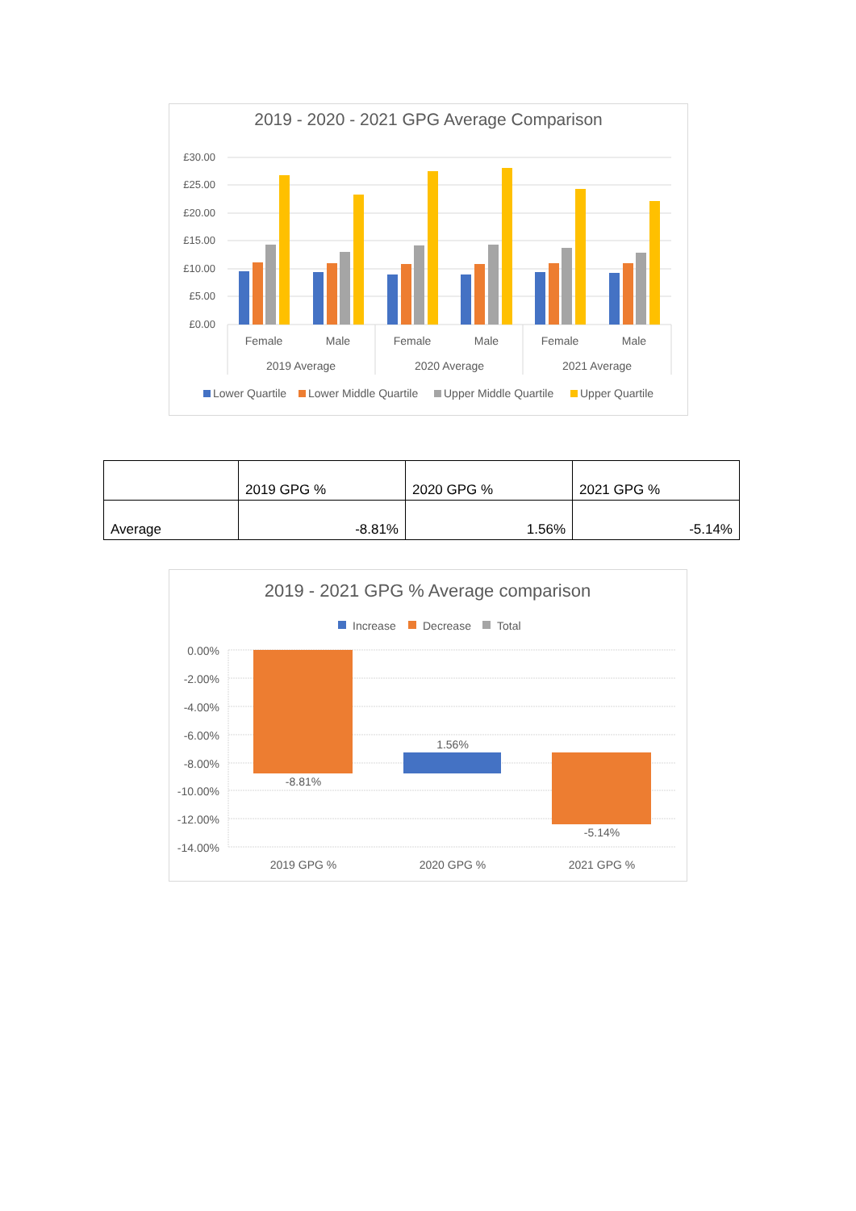2019 - 2020 - 2021 GPG Average Comparison
£30.00
£25.00
£20.00
£15.00
£10.00
£5.00
£0.00
Female
Male
Female
Male
Female
Male
2019 Average
2020 Average
2021 Average
Lower Quartile
Lower Middle Quartile
Upper Middle Quartile
Upper Quartile
| | 2019 GPG % | 2020 GPG % | 2021 GPG % |
| Average | -8.81% | 1.56% | -5.14% |
2019 - 2021 GPG % Average comparison
Increase
Decrease
Total
0.00%
-2.00%
-4.00%
-6.00%
-8.00%
-10.00%
-12.00%
-14.00%
-8.81%
1.56%
-5.14%
2019 GPG %
2020 GPG %
2021 GPG %